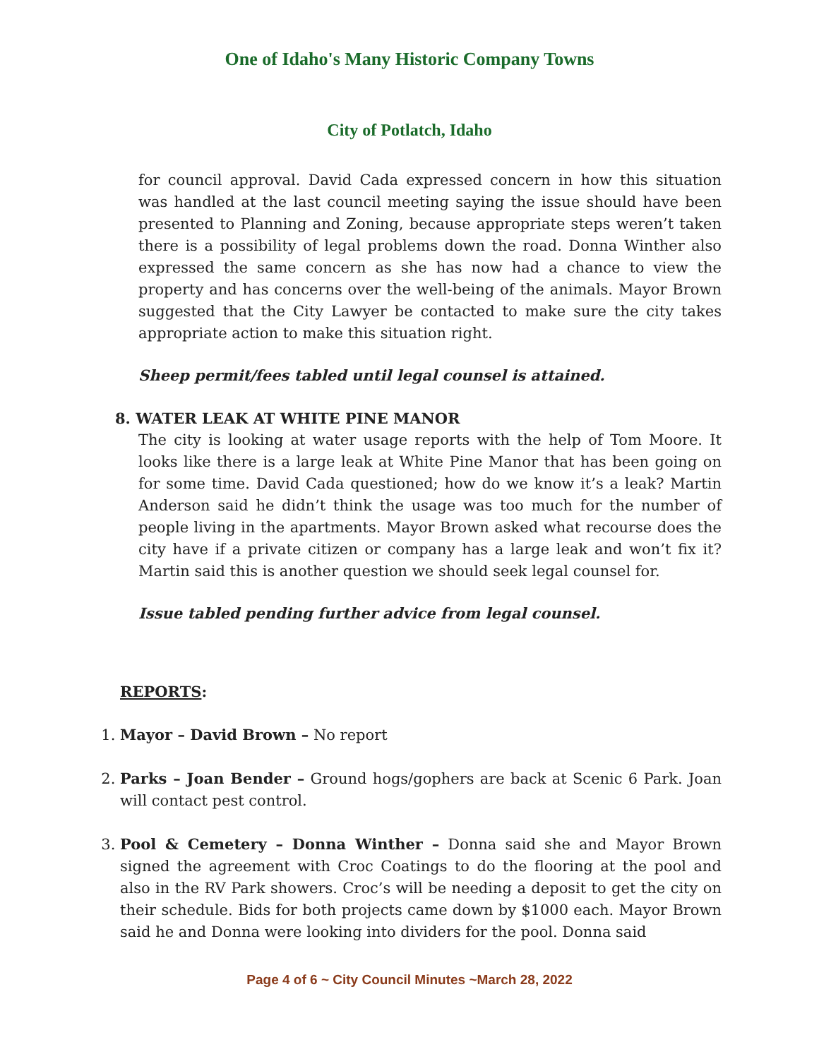One of Idaho's Many Historic Company Towns
City of Potlatch, Idaho
for council approval. David Cada expressed concern in how this situation was handled at the last council meeting saying the issue should have been presented to Planning and Zoning, because appropriate steps weren’t taken there is a possibility of legal problems down the road. Donna Winther also expressed the same concern as she has now had a chance to view the property and has concerns over the well-being of the animals. Mayor Brown suggested that the City Lawyer be contacted to make sure the city takes appropriate action to make this situation right.
Sheep permit/fees tabled until legal counsel is attained.
8. WATER LEAK AT WHITE PINE MANOR
The city is looking at water usage reports with the help of Tom Moore. It looks like there is a large leak at White Pine Manor that has been going on for some time. David Cada questioned; how do we know it’s a leak? Martin Anderson said he didn’t think the usage was too much for the number of people living in the apartments. Mayor Brown asked what recourse does the city have if a private citizen or company has a large leak and won’t fix it? Martin said this is another question we should seek legal counsel for.
Issue tabled pending further advice from legal counsel.
REPORTS:
1. Mayor – David Brown – No report
2. Parks – Joan Bender – Ground hogs/gophers are back at Scenic 6 Park. Joan will contact pest control.
3. Pool & Cemetery – Donna Winther – Donna said she and Mayor Brown signed the agreement with Croc Coatings to do the flooring at the pool and also in the RV Park showers. Croc’s will be needing a deposit to get the city on their schedule. Bids for both projects came down by $1000 each. Mayor Brown said he and Donna were looking into dividers for the pool. Donna said
Page 4 of 6 ~ City Council Minutes ~March 28, 2022